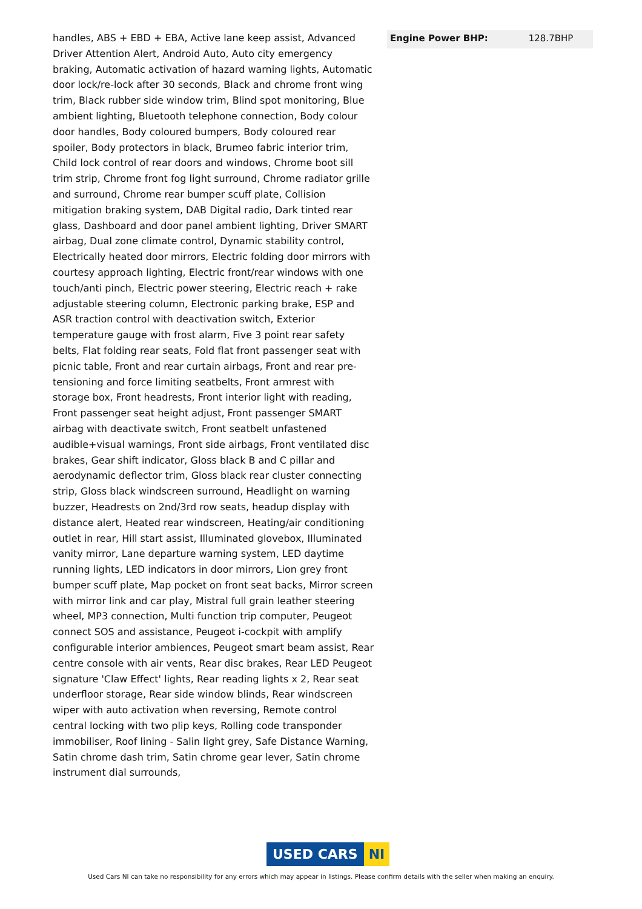handles, ABS + EBD + EBA, Active lane keep assist, Advanced Driver Attention Alert, Android Auto, Auto city emergency braking, Automatic activation of hazard warning lights, Automatic door lock/re-lock after 30 seconds, Black and chrome front wing trim, Black rubber side window trim, Blind spot monitoring, Blue ambient lighting, Bluetooth telephone connection, Body colour door handles, Body coloured bumpers, Body coloured rear spoiler, Body protectors in black, Brumeo fabric interior trim, Child lock control of rear doors and windows, Chrome boot sill trim strip, Chrome front fog light surround, Chrome radiator grille and surround, Chrome rear bumper scuff plate, Collision mitigation braking system, DAB Digital radio, Dark tinted rear glass, Dashboard and door panel ambient lighting, Driver SMART airbag, Dual zone climate control, Dynamic stability control, Electrically heated door mirrors, Electric folding door mirrors with courtesy approach lighting, Electric front/rear windows with one touch/anti pinch, Electric power steering, Electric reach + rake adjustable steering column, Electronic parking brake, ESP and ASR traction control with deactivation switch, Exterior temperature gauge with frost alarm, Five 3 point rear safety belts, Flat folding rear seats, Fold flat front passenger seat with picnic table, Front and rear curtain airbags, Front and rear pre-tensioning and force limiting seatbelts, Front armrest with storage box, Front headrests, Front interior light with reading, Front passenger seat height adjust, Front passenger SMART airbag with deactivate switch, Front seatbelt unfastened audible+visual warnings, Front side airbags, Front ventilated disc brakes, Gear shift indicator, Gloss black B and C pillar and aerodynamic deflector trim, Gloss black rear cluster connecting strip, Gloss black windscreen surround, Headlight on warning buzzer, Headrests on 2nd/3rd row seats, headup display with distance alert, Heated rear windscreen, Heating/air conditioning outlet in rear, Hill start assist, Illuminated glovebox, Illuminated vanity mirror, Lane departure warning system, LED daytime running lights, LED indicators in door mirrors, Lion grey front bumper scuff plate, Map pocket on front seat backs, Mirror screen with mirror link and car play, Mistral full grain leather steering wheel, MP3 connection, Multi function trip computer, Peugeot connect SOS and assistance, Peugeot i-cockpit with amplify configurable interior ambiences, Peugeot smart beam assist, Rear centre console with air vents, Rear disc brakes, Rear LED Peugeot signature 'Claw Effect' lights, Rear reading lights x 2, Rear seat underfloor storage, Rear side window blinds, Rear windscreen wiper with auto activation when reversing, Remote control central locking with two plip keys, Rolling code transponder immobiliser, Roof lining - Salin light grey, Safe Distance Warning, Satin chrome dash trim, Satin chrome gear lever, Satin chrome instrument dial surrounds,
| Engine Power BHP: | 128.7BHP |
USED CARS NI
Used Cars NI can take no responsibility for any errors which may appear in listings. Please confirm details with the seller when making an enquiry.